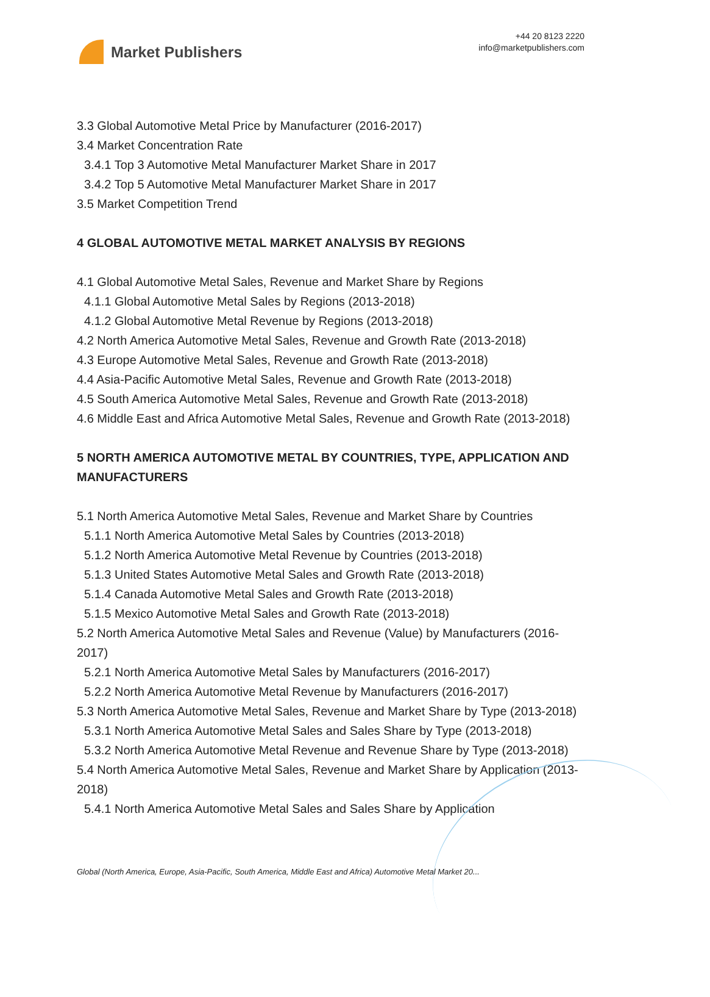Market Publishers
+44 20 8123 2220
info@marketpublishers.com
3.3 Global Automotive Metal Price by Manufacturer (2016-2017)
3.4 Market Concentration Rate
3.4.1 Top 3 Automotive Metal Manufacturer Market Share in 2017
3.4.2 Top 5 Automotive Metal Manufacturer Market Share in 2017
3.5 Market Competition Trend
4 GLOBAL AUTOMOTIVE METAL MARKET ANALYSIS BY REGIONS
4.1 Global Automotive Metal Sales, Revenue and Market Share by Regions
4.1.1 Global Automotive Metal Sales by Regions (2013-2018)
4.1.2 Global Automotive Metal Revenue by Regions (2013-2018)
4.2 North America Automotive Metal Sales, Revenue and Growth Rate (2013-2018)
4.3 Europe Automotive Metal Sales, Revenue and Growth Rate (2013-2018)
4.4 Asia-Pacific Automotive Metal Sales, Revenue and Growth Rate (2013-2018)
4.5 South America Automotive Metal Sales, Revenue and Growth Rate (2013-2018)
4.6 Middle East and Africa Automotive Metal Sales, Revenue and Growth Rate (2013-2018)
5 NORTH AMERICA AUTOMOTIVE METAL BY COUNTRIES, TYPE, APPLICATION AND MANUFACTURERS
5.1 North America Automotive Metal Sales, Revenue and Market Share by Countries
5.1.1 North America Automotive Metal Sales by Countries (2013-2018)
5.1.2 North America Automotive Metal Revenue by Countries (2013-2018)
5.1.3 United States Automotive Metal Sales and Growth Rate (2013-2018)
5.1.4 Canada Automotive Metal Sales and Growth Rate (2013-2018)
5.1.5 Mexico Automotive Metal Sales and Growth Rate (2013-2018)
5.2 North America Automotive Metal Sales and Revenue (Value) by Manufacturers (2016-2017)
5.2.1 North America Automotive Metal Sales by Manufacturers (2016-2017)
5.2.2 North America Automotive Metal Revenue by Manufacturers (2016-2017)
5.3 North America Automotive Metal Sales, Revenue and Market Share by Type (2013-2018)
5.3.1 North America Automotive Metal Sales and Sales Share by Type (2013-2018)
5.3.2 North America Automotive Metal Revenue and Revenue Share by Type (2013-2018)
5.4 North America Automotive Metal Sales, Revenue and Market Share by Application (2013-2018)
5.4.1 North America Automotive Metal Sales and Sales Share by Application
Global (North America, Europe, Asia-Pacific, South America, Middle East and Africa) Automotive Metal Market 20...